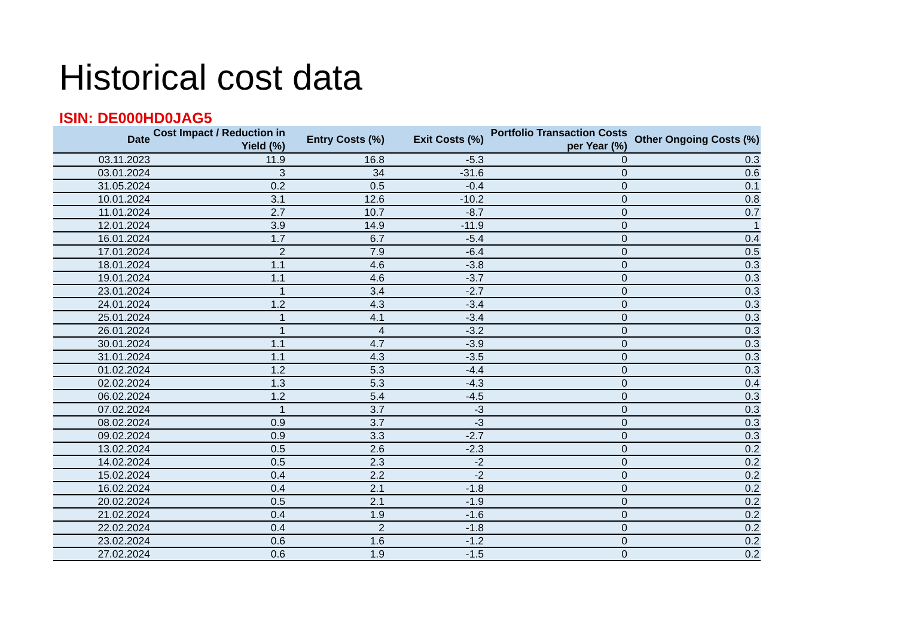Historical cost data
ISIN: DE000HD0JAG5
| Date | Cost Impact / Reduction in Yield (%) | Entry Costs (%) | Exit Costs (%) | Portfolio Transaction Costs per Year (%) | Other Ongoing Costs (%) |
| --- | --- | --- | --- | --- | --- |
| 03.11.2023 | 11.9 | 16.8 | -5.3 | 0 | 0.3 |
| 03.01.2024 | 3 | 34 | -31.6 | 0 | 0.6 |
| 31.05.2024 | 0.2 | 0.5 | -0.4 | 0 | 0.1 |
| 10.01.2024 | 3.1 | 12.6 | -10.2 | 0 | 0.8 |
| 11.01.2024 | 2.7 | 10.7 | -8.7 | 0 | 0.7 |
| 12.01.2024 | 3.9 | 14.9 | -11.9 | 0 | 1 |
| 16.01.2024 | 1.7 | 6.7 | -5.4 | 0 | 0.4 |
| 17.01.2024 | 2 | 7.9 | -6.4 | 0 | 0.5 |
| 18.01.2024 | 1.1 | 4.6 | -3.8 | 0 | 0.3 |
| 19.01.2024 | 1.1 | 4.6 | -3.7 | 0 | 0.3 |
| 23.01.2024 | 1 | 3.4 | -2.7 | 0 | 0.3 |
| 24.01.2024 | 1.2 | 4.3 | -3.4 | 0 | 0.3 |
| 25.01.2024 | 1 | 4.1 | -3.4 | 0 | 0.3 |
| 26.01.2024 | 1 | 4 | -3.2 | 0 | 0.3 |
| 30.01.2024 | 1.1 | 4.7 | -3.9 | 0 | 0.3 |
| 31.01.2024 | 1.1 | 4.3 | -3.5 | 0 | 0.3 |
| 01.02.2024 | 1.2 | 5.3 | -4.4 | 0 | 0.3 |
| 02.02.2024 | 1.3 | 5.3 | -4.3 | 0 | 0.4 |
| 06.02.2024 | 1.2 | 5.4 | -4.5 | 0 | 0.3 |
| 07.02.2024 | 1 | 3.7 | -3 | 0 | 0.3 |
| 08.02.2024 | 0.9 | 3.7 | -3 | 0 | 0.3 |
| 09.02.2024 | 0.9 | 3.3 | -2.7 | 0 | 0.3 |
| 13.02.2024 | 0.5 | 2.6 | -2.3 | 0 | 0.2 |
| 14.02.2024 | 0.5 | 2.3 | -2 | 0 | 0.2 |
| 15.02.2024 | 0.4 | 2.2 | -2 | 0 | 0.2 |
| 16.02.2024 | 0.4 | 2.1 | -1.8 | 0 | 0.2 |
| 20.02.2024 | 0.5 | 2.1 | -1.9 | 0 | 0.2 |
| 21.02.2024 | 0.4 | 1.9 | -1.6 | 0 | 0.2 |
| 22.02.2024 | 0.4 | 2 | -1.8 | 0 | 0.2 |
| 23.02.2024 | 0.6 | 1.6 | -1.2 | 0 | 0.2 |
| 27.02.2024 | 0.6 | 1.9 | -1.5 | 0 | 0.2 |